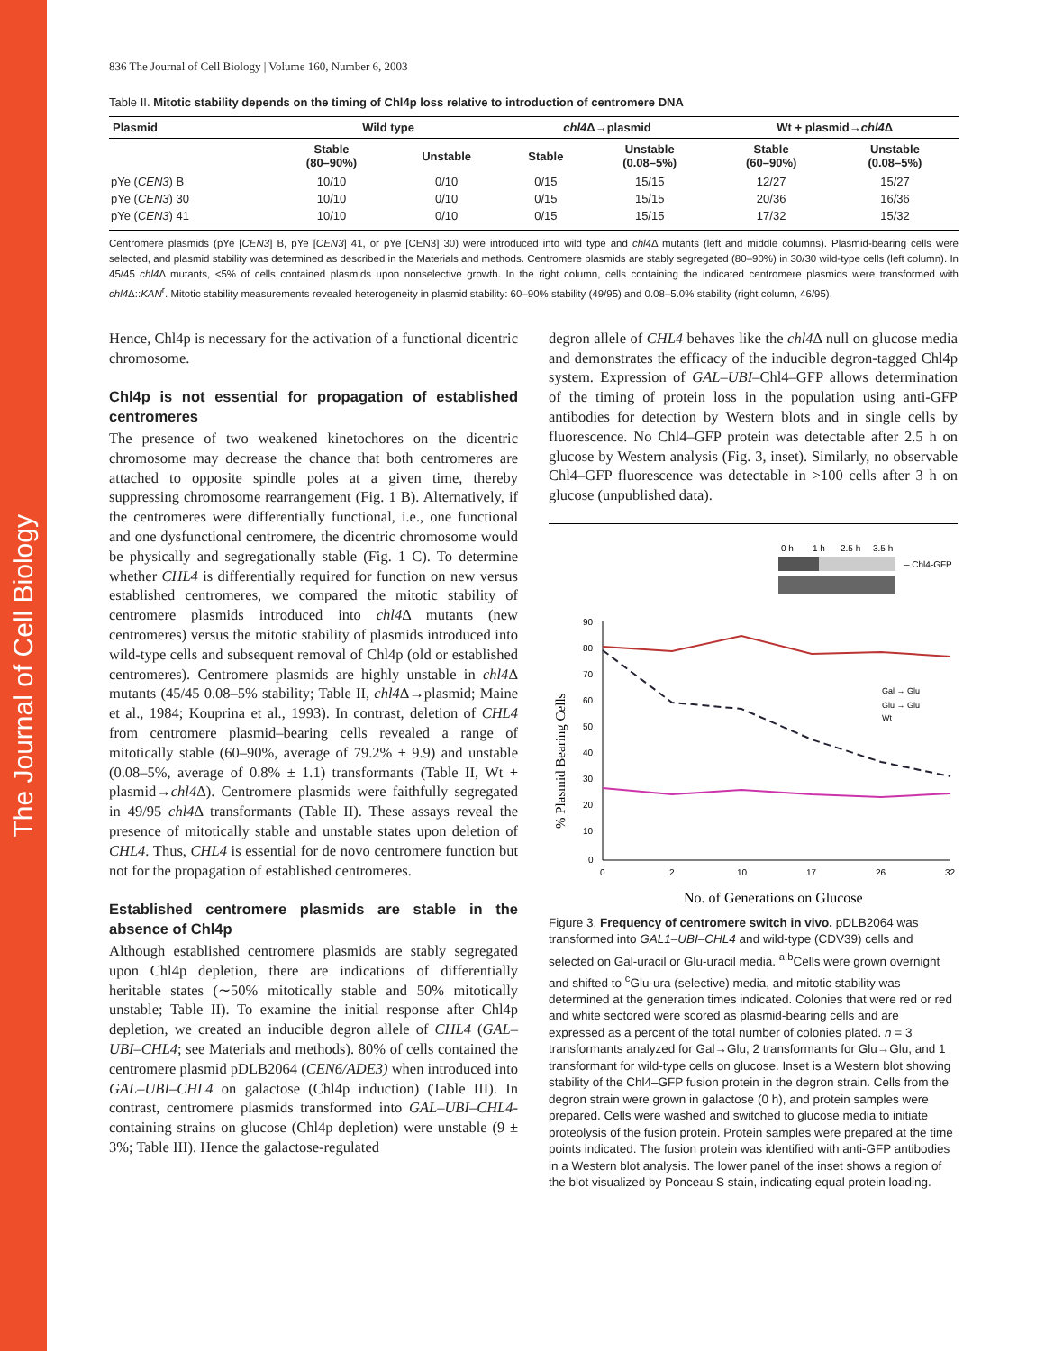The Journal of Cell Biology
836 The Journal of Cell Biology | Volume 160, Number 6, 2003
Table II. Mitotic stability depends on the timing of Chl4p loss relative to introduction of centromere DNA
| Plasmid | Wild type | | chl4 Δ→plasmid | | Wt + plasmid→ chl4 Δ | |
| --- | --- | --- | --- | --- | --- | --- |
| | Stable (80–90%) | Unstable | Stable | Unstable (0.08–5%) | Stable (60–90%) | Unstable (0.08–5%) |
| pYe ( CEN3 ) B | 10/10 | 0/10 | 0/15 | 15/15 | 12/27 | 15/27 |
| pYe ( CEN3 ) 30 | 10/10 | 0/10 | 0/15 | 15/15 | 20/36 | 16/36 |
| pYe ( CEN3 ) 41 | 10/10 | 0/10 | 0/15 | 15/15 | 17/32 | 15/32 |
Centromere plasmids (pYe [CEN3] B, pYe [CEN3] 41, or pYe [CEN3] 30) were introduced into wild type and chl4 Δ mutants (left and middle columns). Plasmid-bearing cells were selected, and plasmid stability was determined as described in the Materials and methods. Centromere plasmids are stably segregated (80–90%) in 30/30 wild-type cells (left column). In 45/45 chl4 Δ mutants, <5% of cells contained plasmids upon nonselective growth. In the right column, cells containing the indicated centromere plasmids were transformed with chl4 Δ::KAN<sup>r</sup>. Mitotic stability measurements revealed heterogeneity in plasmid stability: 60–90% stability (49/95) and 0.08–5.0% stability (right column, 46/95).
Hence, Chl4p is necessary for the activation of a functional dicentric chromosome.
Chl4p is not essential for propagation of established centromeres
The presence of two weakened kinetochores on the dicentric chromosome may decrease the chance that both centromeres are attached to opposite spindle poles at a given time, thereby suppressing chromosome rearrangement (Fig. 1 B). Alternatively, if the centromeres were differentially functional, i.e., one functional and one dysfunctional centromere, the dicentric chromosome would be physically and segregationally stable (Fig. 1 C). To determine whether CHL4 is differentially required for function on new versus established centromeres, we compared the mitotic stability of centromere plasmids introduced into chl4 Δ mutants (new centromeres) versus the mitotic stability of plasmids introduced into wild-type cells and subsequent removal of Chl4p (old or established centromeres). Centromere plasmids are highly unstable in chl4 Δ mutants (45/45 0.08–5% stability; Table II, chl4 Δ→plasmid; Maine et al., 1984; Kouprina et al., 1993). In contrast, deletion of CHL4 from centromere plasmid–bearing cells revealed a range of mitotically stable (60–90%, average of 79.2% ± 9.9) and unstable (0.08–5%, average of 0.8% ± 1.1) transformants (Table II, Wt + plasmid→chl4 Δ). Centromere plasmids were faithfully segregated in 49/95 chl4 Δ transformants (Table II). These assays reveal the presence of mitotically stable and unstable states upon deletion of CHL4. Thus, CHL4 is essential for de novo centromere function but not for the propagation of established centromeres.
Established centromere plasmids are stable in the absence of Chl4p
Although established centromere plasmids are stably segregated upon Chl4p depletion, there are indications of differentially heritable states (∼50% mitotically stable and 50% mitotically unstable; Table II). To examine the initial response after Chl4p depletion, we created an inducible degron allele of CHL4 (GAL–UBI–CHL4; see Materials and methods). 80% of cells contained the centromere plasmid pDLB2064 (CEN6/ADE3) when introduced into GAL–UBI–CHL4 on galactose (Chl4p induction) (Table III). In contrast, centromere plasmids transformed into GAL–UBI–CHL4-containing strains on glucose (Chl4p depletion) were unstable (9 ± 3%; Table III). Hence the galactose-regulated
degron allele of CHL4 behaves like the chl4 Δ null on glucose media and demonstrates the efficacy of the inducible degron-tagged Chl4p system. Expression of GAL–UBI–Chl4–GFP allows determination of the timing of protein loss in the population using anti-GFP antibodies for detection by Western blots and in single cells by fluorescence. No Chl4–GFP protein was detectable after 2.5 h on glucose by Western analysis (Fig. 3, inset). Similarly, no observable Chl4–GFP fluorescence was detectable in >100 cells after 3 h on glucose (unpublished data).
0 h
1 h
2.5 h
3.5 h
– Chl4-GFP
90
80
70
60
50
40
30
20
10
0
0
2
10
17
26
32
Gal → Glu
Glu → Glu
Wt
% Plasmid Bearing Cells
No. of Generations on Glucose
Figure 3. Frequency of centromere switch in vivo. pDLB2064 was transformed into GAL1–UBI–CHL4 and wild-type (CDV39) cells and selected on Gal-uracil or Glu-uracil media. <sup>a,b</sup>Cells were grown overnight and shifted to <sup>c</sup>Glu-ura (selective) media, and mitotic stability was determined at the generation times indicated. Colonies that were red or red and white sectored were scored as plasmid-bearing cells and are expressed as a percent of the total number of colonies plated. n = 3 transformants analyzed for Gal→Glu, 2 transformants for Glu→Glu, and 1 transformant for wild-type cells on glucose. Inset is a Western blot showing stability of the Chl4–GFP fusion protein in the degron strain. Cells from the degron strain were grown in galactose (0 h), and protein samples were prepared. Cells were washed and switched to glucose media to initiate proteolysis of the fusion protein. Protein samples were prepared at the time points indicated. The fusion protein was identified with anti-GFP antibodies in a Western blot analysis. The lower panel of the inset shows a region of the blot visualized by Ponceau S stain, indicating equal protein loading.